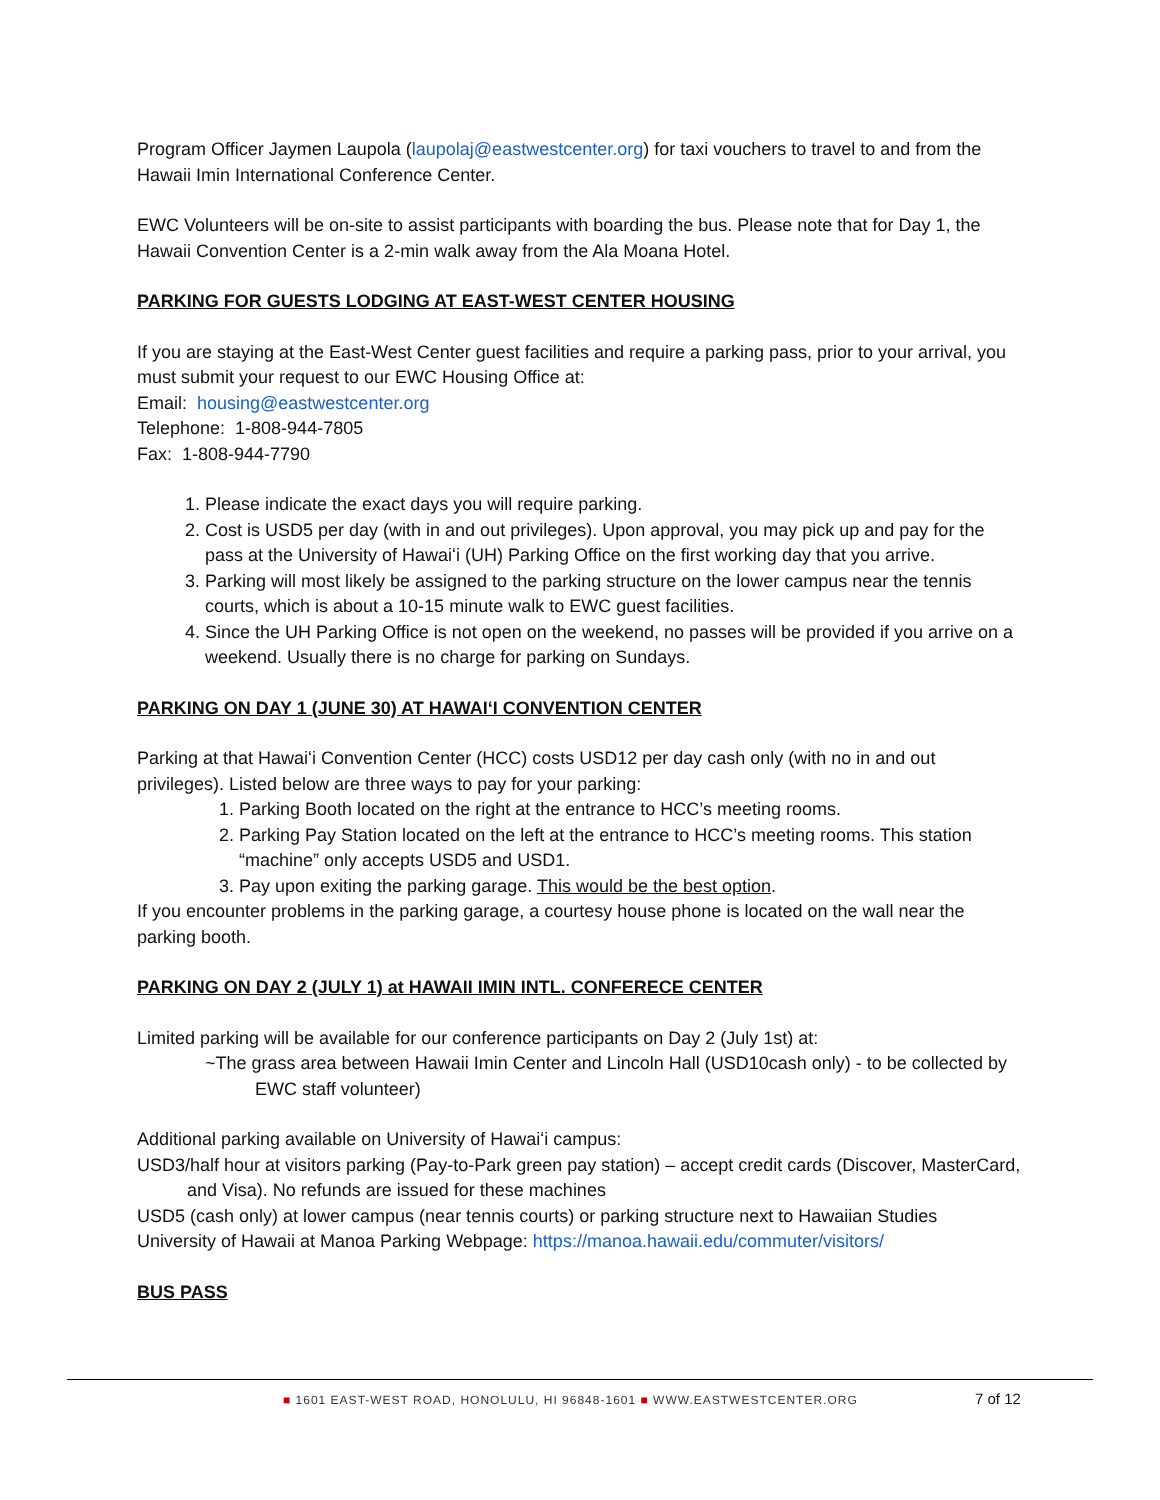Program Officer Jaymen Laupola (laupolaj@eastwestcenter.org) for taxi vouchers to travel to and from the Hawaii Imin International Conference Center.
EWC Volunteers will be on-site to assist participants with boarding the bus. Please note that for Day 1, the Hawaii Convention Center is a 2-min walk away from the Ala Moana Hotel.
PARKING FOR GUESTS LODGING AT EAST-WEST CENTER HOUSING
If you are staying at the East-West Center guest facilities and require a parking pass, prior to your arrival, you must submit your request to our EWC Housing Office at:
Email: housing@eastwestcenter.org
Telephone: 1-808-944-7805
Fax: 1-808-944-7790
1. Please indicate the exact days you will require parking.
2. Cost is USD5 per day (with in and out privileges). Upon approval, you may pick up and pay for the pass at the University of Hawaiʻi (UH) Parking Office on the first working day that you arrive.
3. Parking will most likely be assigned to the parking structure on the lower campus near the tennis courts, which is about a 10-15 minute walk to EWC guest facilities.
4. Since the UH Parking Office is not open on the weekend, no passes will be provided if you arrive on a weekend. Usually there is no charge for parking on Sundays.
PARKING ON DAY 1 (JUNE 30) AT HAWAIʻI CONVENTION CENTER
Parking at that Hawaiʻi Convention Center (HCC) costs USD12 per day cash only (with no in and out privileges). Listed below are three ways to pay for your parking:
1. Parking Booth located on the right at the entrance to HCC’s meeting rooms.
2. Parking Pay Station located on the left at the entrance to HCC’s meeting rooms. This station “machine” only accepts USD5 and USD1.
3. Pay upon exiting the parking garage. This would be the best option.
If you encounter problems in the parking garage, a courtesy house phone is located on the wall near the parking booth.
PARKING ON DAY 2 (JULY 1) at HAWAII IMIN INTL. CONFERECE CENTER
Limited parking will be available for our conference participants on Day 2 (July 1st) at:
~The grass area between Hawaii Imin Center and Lincoln Hall (USD10cash only) - to be collected by EWC staff volunteer)
Additional parking available on University of Hawaiʻi campus:
USD3/half hour at visitors parking (Pay-to-Park green pay station) – accept credit cards (Discover, MasterCard, and Visa). No refunds are issued for these machines
USD5 (cash only) at lower campus (near tennis courts) or parking structure next to Hawaiian Studies
University of Hawaii at Manoa Parking Webpage: https://manoa.hawaii.edu/commuter/visitors/
BUS PASS
■ 1601 EAST-WEST ROAD, HONOLULU, HI 96848-1601 ■ WWW.EASTWESTCENTER.ORG
7 of 12